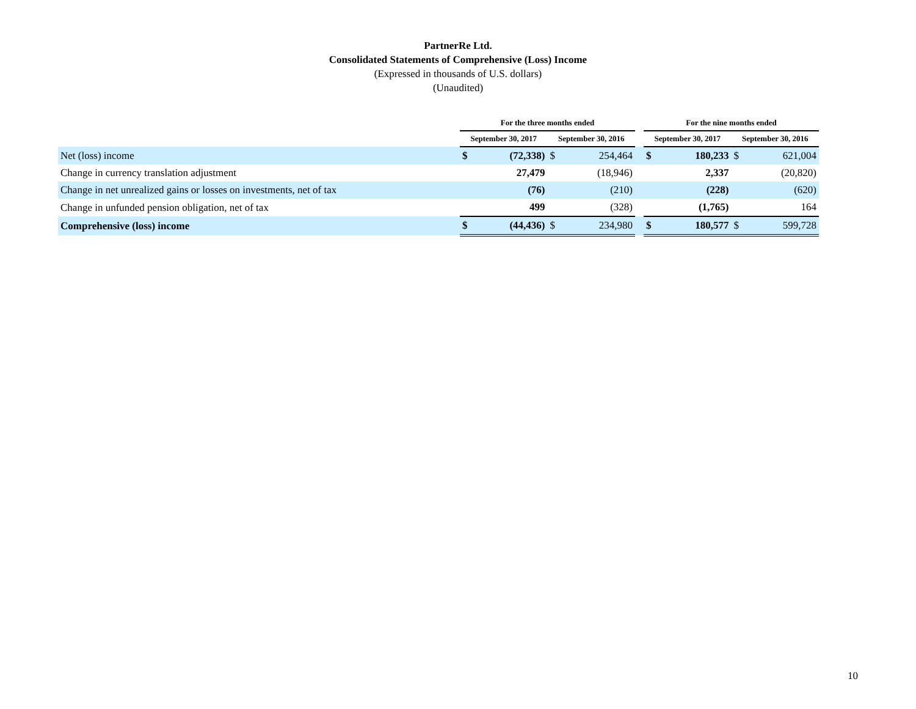PartnerRe Ltd.
Consolidated Statements of Comprehensive (Loss) Income
(Expressed in thousands of U.S. dollars)
(Unaudited)
| | For the three months ended | | | | | For the nine months ended | | | |
| --- | --- | --- | --- | --- | --- | --- | --- | --- | --- |
| | September 30, 2017 | | September 30, 2016 | | | September 30, 2017 | | September 30, 2016 | |
| Net (loss) income | $ | (72,338) | $ | 254,464 | | $ | 180,233 | $ | 621,004 |
| Change in currency translation adjustment | | 27,479 | | (18,946) | | | 2,337 | | (20,820) |
| Change in net unrealized gains or losses on investments, net of tax | | (76) | | (210) | | | (228) | | (620) |
| Change in unfunded pension obligation, net of tax | | 499 | | (328) | | | (1,765) | | 164 |
| Comprehensive (loss) income | $ | (44,436) | $ | 234,980 | | $ | 180,577 | $ | 599,728 |
10